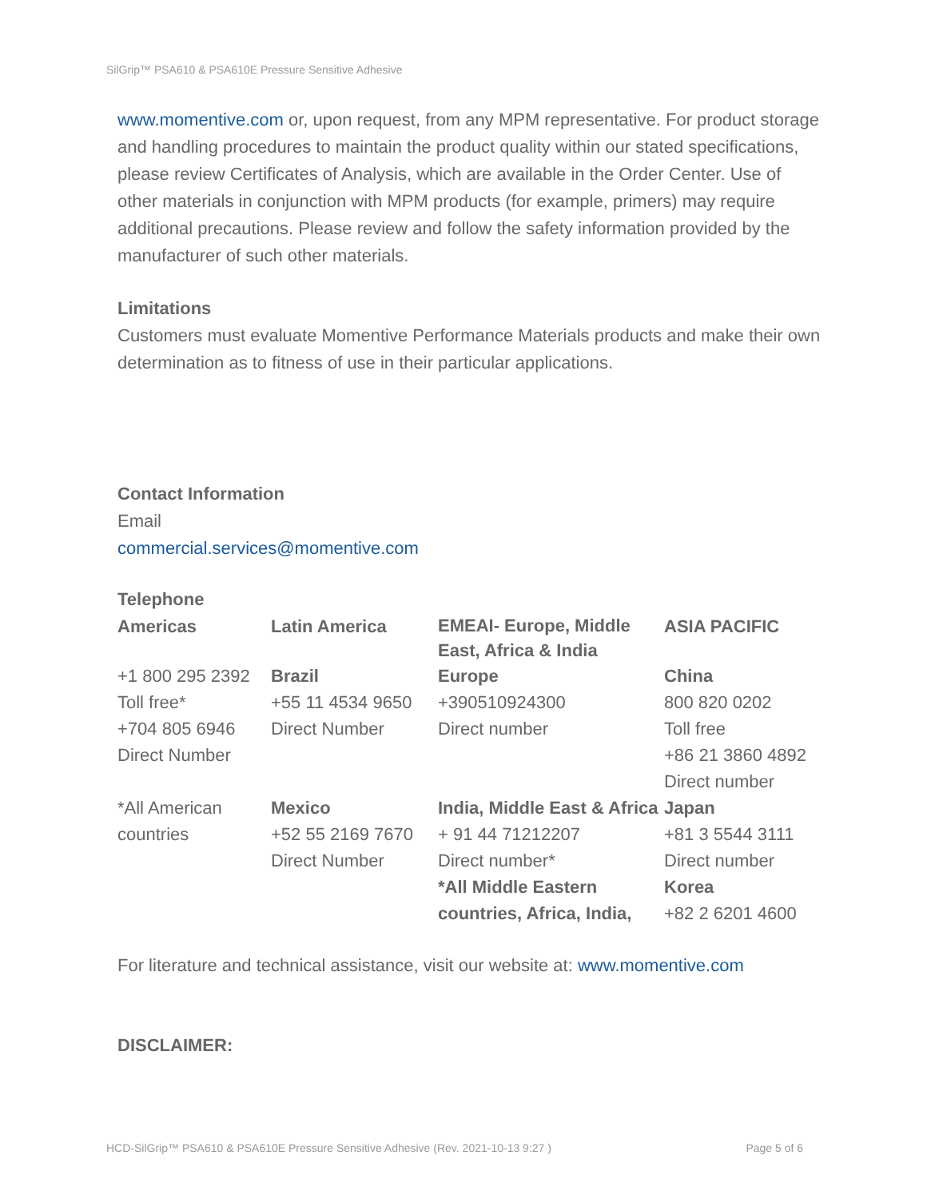SilGrip™ PSA610 & PSA610E Pressure Sensitive Adhesive
www.momentive.com or, upon request, from any MPM representative. For product storage and handling procedures to maintain the product quality within our stated specifications, please review Certificates of Analysis, which are available in the Order Center. Use of other materials in conjunction with MPM products (for example, primers) may require additional precautions. Please review and follow the safety information provided by the manufacturer of such other materials.
Limitations
Customers must evaluate Momentive Performance Materials products and make their own determination as to fitness of use in their particular applications.
Contact Information
Email
commercial.services@momentive.com
Telephone
| Americas | Latin America | EMEAI- Europe, Middle East, Africa & India | ASIA PACIFIC |
| +1 800 295 2392 Toll free* +704 805 6946 Direct Number | Brazil +55 11 4534 9650 Direct Number | Europe +390510924300 Direct number | China 800 820 0202 Toll free +86 21 3860 4892 Direct number |
| *All American countries | Mexico +52 55 2169 7670 Direct Number | India, Middle East & Africa + 91 44 71212207 Direct number* *All Middle Eastern countries, Africa, India, | Japan +81 3 5544 3111 Direct number Korea +82 2 6201 4600 |
For literature and technical assistance, visit our website at: www.momentive.com
DISCLAIMER:
HCD-SilGrip™ PSA610 & PSA610E Pressure Sensitive Adhesive (Rev. 2021-10-13 9:27 ) Page 5 of 6